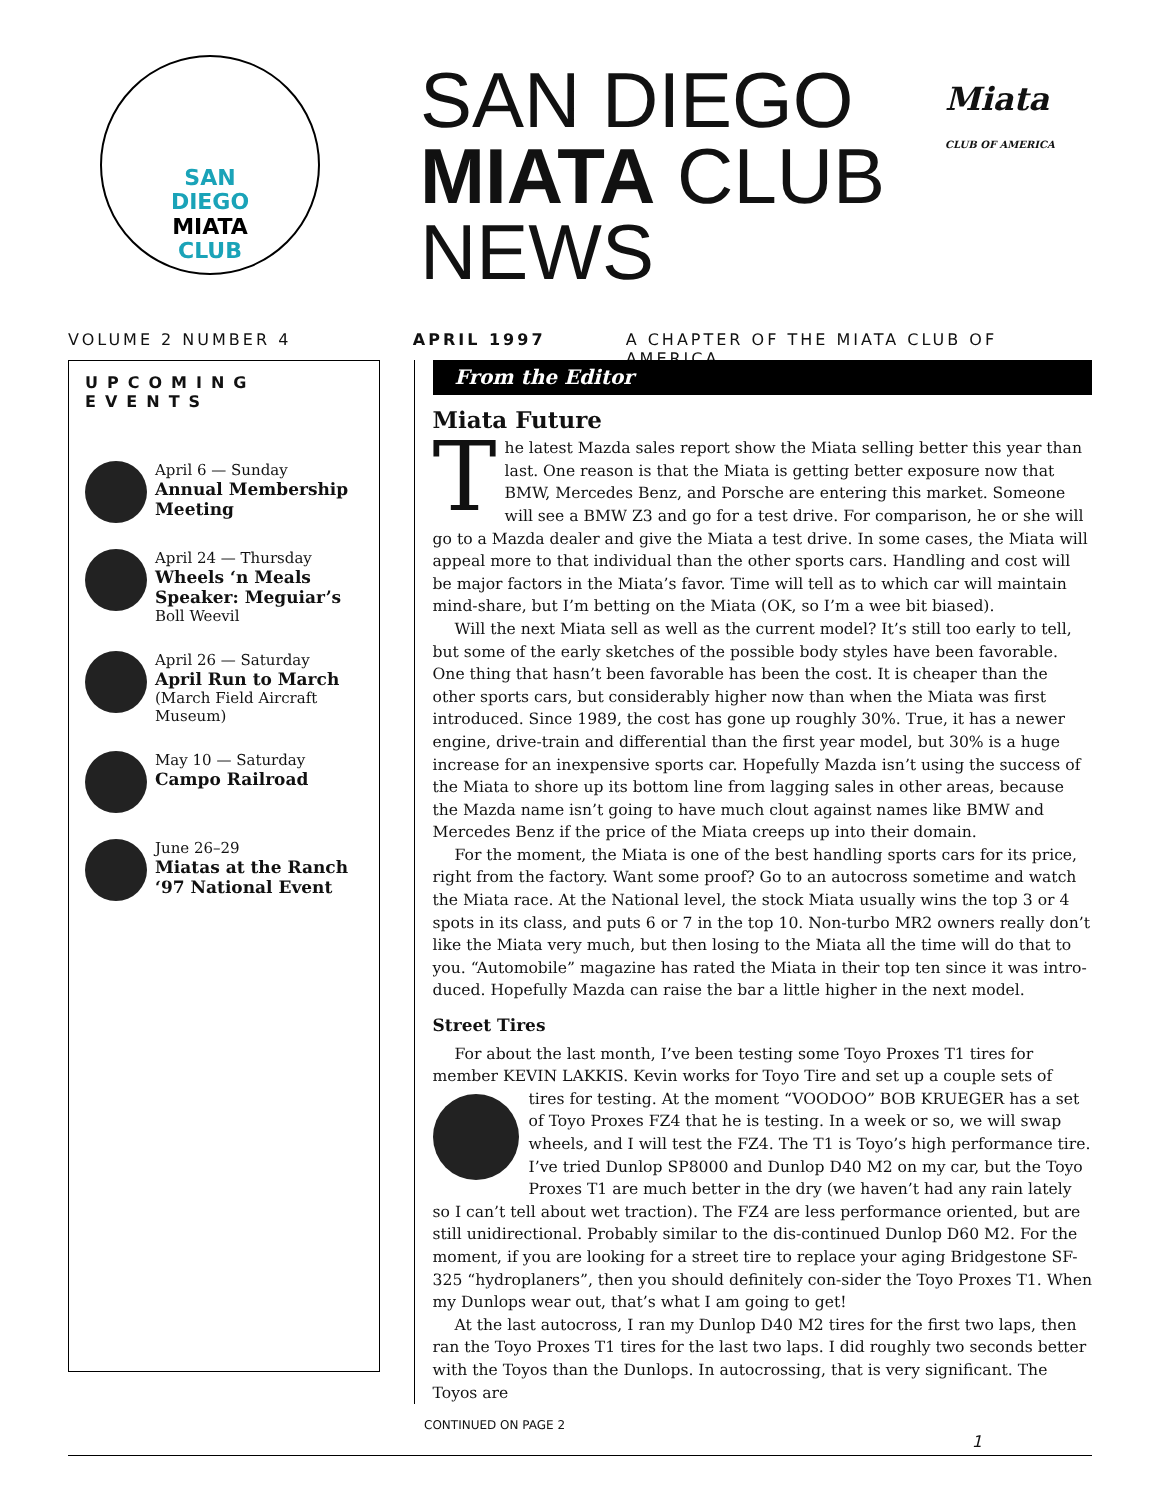SAN
DIEGO
MIATA
CLUB
SAN DIEGO
MIATA CLUB
NEWS
Miata
CLUB OF AMERICA
VOLUME 2 NUMBER 4 APRIL 1997 A CHAPTER OF THE MIATA CLUB OF AMERICA
UPCOMING EVENTS
April 6 — Sunday
Annual Membership Meeting
April 24 — Thursday
Wheels ‘n Meals Speaker: Meguiar’s
Boll Weevil
April 26 — Saturday
April Run to March
(March Field Aircraft Museum)
May 10 — Saturday
Campo Railroad
June 26–29
Miatas at the Ranch ‘97 National Event
From the Editor
Miata Future
The latest Mazda sales report show the Miata selling better this year than last. One reason is that the Miata is getting better exposure now that BMW, Mercedes Benz, and Porsche are entering this market. Someone will see a BMW Z3 and go for a test drive. For comparison, he or she will go to a Mazda dealer and give the Miata a test drive. In some cases, the Miata will appeal more to that individual than the other sports cars. Handling and cost will be major factors in the Miata’s favor. Time will tell as to which car will maintain mind-share, but I’m betting on the Miata (OK, so I’m a wee bit biased).
Will the next Miata sell as well as the current model? It’s still too early to tell, but some of the early sketches of the possible body styles have been favorable. One thing that hasn’t been favorable has been the cost. It is cheaper than the other sports cars, but considerably higher now than when the Miata was first introduced. Since 1989, the cost has gone up roughly 30%. True, it has a newer engine, drive-train and differential than the first year model, but 30% is a huge increase for an inexpensive sports car. Hopefully Mazda isn’t using the success of the Miata to shore up its bottom line from lagging sales in other areas, because the Mazda name isn’t going to have much clout against names like BMW and Mercedes Benz if the price of the Miata creeps up into their domain.
For the moment, the Miata is one of the best handling sports cars for its price, right from the factory. Want some proof? Go to an autocross sometime and watch the Miata race. At the National level, the stock Miata usually wins the top 3 or 4 spots in its class, and puts 6 or 7 in the top 10. Non-turbo MR2 owners really don’t like the Miata very much, but then losing to the Miata all the time will do that to you. “Automobile” magazine has rated the Miata in their top ten since it was intro-duced. Hopefully Mazda can raise the bar a little higher in the next model.
Street Tires
For about the last month, I’ve been testing some Toyo Proxes T1 tires for member KEVIN LAKKIS. Kevin works for Toyo Tire and set up a couple sets of tires for testing. At the moment “VOODOO” BOB KRUEGER has a set of Toyo Proxes FZ4 that he is testing. In a week or so, we will swap wheels, and I will test the FZ4. The T1 is Toyo’s high performance tire. I’ve tried Dunlop SP8000 and Dunlop D40 M2 on my car, but the Toyo Proxes T1 are much better in the dry (we haven’t had any rain lately so I can’t tell about wet traction). The FZ4 are less performance oriented, but are still unidirectional. Probably similar to the dis-continued Dunlop D60 M2. For the moment, if you are looking for a street tire to replace your aging Bridgestone SF-325 “hydroplaners”, then you should definitely con-sider the Toyo Proxes T1. When my Dunlops wear out, that’s what I am going to get!
At the last autocross, I ran my Dunlop D40 M2 tires for the first two laps, then ran the Toyo Proxes T1 tires for the last two laps. I did roughly two seconds better with the Toyos than the Dunlops. In autocrossing, that is very significant. The Toyos are
CONTINUED ON PAGE 2
1